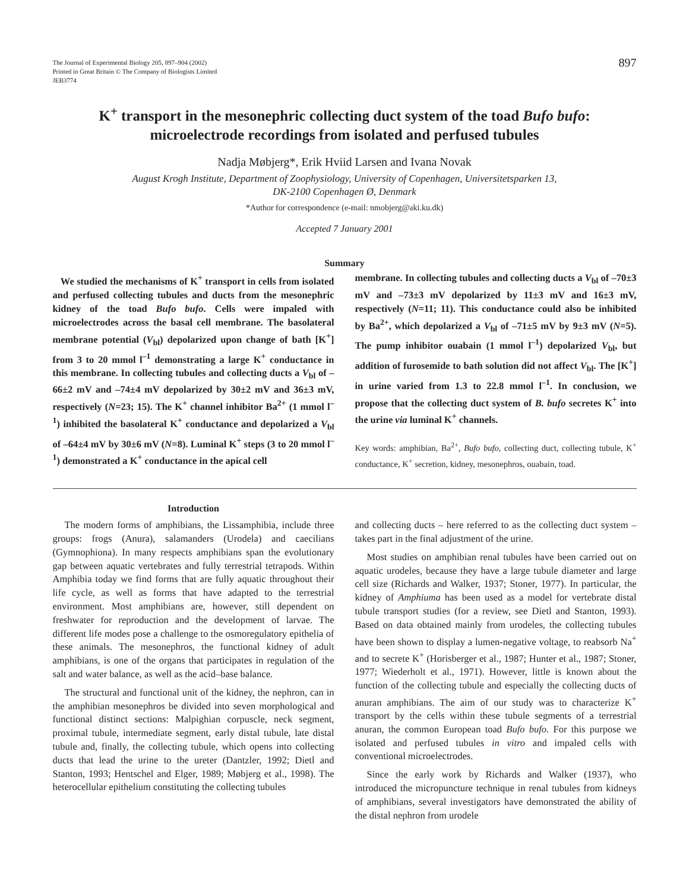The Journal of Experimental Biology 205, 897–904 (2002)
Printed in Great Britain © The Company of Biologists Limited
JEB3774
897
K<sup>+</sup> transport in the mesonephric collecting duct system of the toad Bufo bufo:
microelectrode recordings from isolated and perfused tubules
Nadja Møbjerg*, Erik Hviid Larsen and Ivana Novak
August Krogh Institute, Department of Zoophysiology, University of Copenhagen, Universitetsparken 13,
DK-2100 Copenhagen Ø, Denmark
*Author for correspondence (e-mail: nmobjerg@aki.ku.dk)
Accepted 7 January 2001
Summary
We studied the mechanisms of K<sup>+</sup> transport in cells from isolated and perfused collecting tubules and ducts from the mesonephric kidney of the toad Bufo bufo. Cells were impaled with microelectrodes across the basal cell membrane. The basolateral membrane potential (V<sub>bl</sub>) depolarized upon change of bath [K<sup>+</sup>] from 3 to 20 mmol l<sup>–1</sup> demonstrating a large K<sup>+</sup> conductance in this membrane. In collecting tubules and collecting ducts a V<sub>bl</sub> of –66±2 mV and –74±4 mV depolarized by 30±2 mV and 36±3 mV, respectively (N=23; 15). The K<sup>+</sup> channel inhibitor Ba<sup>2+</sup> (1 mmol l<sup>–1</sup>) inhibited the basolateral K<sup>+</sup> conductance and depolarized a V<sub>bl</sub> of –64±4 mV by 30±6 mV (N=8). Luminal K<sup>+</sup> steps (3 to 20 mmol l<sup>–1</sup>) demonstrated a K<sup>+</sup> conductance in the apical cell
membrane. In collecting tubules and collecting ducts a V<sub>bl</sub> of –70±3 mV and –73±3 mV depolarized by 11±3 mV and 16±3 mV, respectively (N=11; 11). This conductance could also be inhibited by Ba<sup>2+</sup>, which depolarized a V<sub>bl</sub> of –71±5 mV by 9±3 mV (N=5). The pump inhibitor ouabain (1 mmol l<sup>–1</sup>) depolarized V<sub>bl</sub>, but addition of furosemide to bath solution did not affect V<sub>bl</sub>. The [K<sup>+</sup>] in urine varied from 1.3 to 22.8 mmol l<sup>–1</sup>. In conclusion, we propose that the collecting duct system of B. bufo secretes K<sup>+</sup> into the urine via luminal K<sup>+</sup> channels.
Key words: amphibian, Ba<sup>2+</sup>, Bufo bufo, collecting duct, collecting tubule, K<sup>+</sup> conductance, K<sup>+</sup> secretion, kidney, mesonephros, ouabain, toad.
Introduction
The modern forms of amphibians, the Lissamphibia, include three groups: frogs (Anura), salamanders (Urodela) and caecilians (Gymnophiona). In many respects amphibians span the evolutionary gap between aquatic vertebrates and fully terrestrial tetrapods. Within Amphibia today we find forms that are fully aquatic throughout their life cycle, as well as forms that have adapted to the terrestrial environment. Most amphibians are, however, still dependent on freshwater for reproduction and the development of larvae. The different life modes pose a challenge to the osmoregulatory epithelia of these animals. The mesonephros, the functional kidney of adult amphibians, is one of the organs that participates in regulation of the salt and water balance, as well as the acid–base balance.
The structural and functional unit of the kidney, the nephron, can in the amphibian mesonephros be divided into seven morphological and functional distinct sections: Malpighian corpuscle, neck segment, proximal tubule, intermediate segment, early distal tubule, late distal tubule and, finally, the collecting tubule, which opens into collecting ducts that lead the urine to the ureter (Dantzler, 1992; Dietl and Stanton, 1993; Hentschel and Elger, 1989; Møbjerg et al., 1998). The heterocellular epithelium constituting the collecting tubules
and collecting ducts – here referred to as the collecting duct system – takes part in the final adjustment of the urine.
Most studies on amphibian renal tubules have been carried out on aquatic urodeles, because they have a large tubule diameter and large cell size (Richards and Walker, 1937; Stoner, 1977). In particular, the kidney of Amphiuma has been used as a model for vertebrate distal tubule transport studies (for a review, see Dietl and Stanton, 1993). Based on data obtained mainly from urodeles, the collecting tubules have been shown to display a lumen-negative voltage, to reabsorb Na<sup>+</sup> and to secrete K<sup>+</sup> (Horisberger et al., 1987; Hunter et al., 1987; Stoner, 1977; Wiederholt et al., 1971). However, little is known about the function of the collecting tubule and especially the collecting ducts of anuran amphibians. The aim of our study was to characterize K<sup>+</sup> transport by the cells within these tubule segments of a terrestrial anuran, the common European toad Bufo bufo. For this purpose we isolated and perfused tubules in vitro and impaled cells with conventional microelectrodes.
Since the early work by Richards and Walker (1937), who introduced the micropuncture technique in renal tubules from kidneys of amphibians, several investigators have demonstrated the ability of the distal nephron from urodele